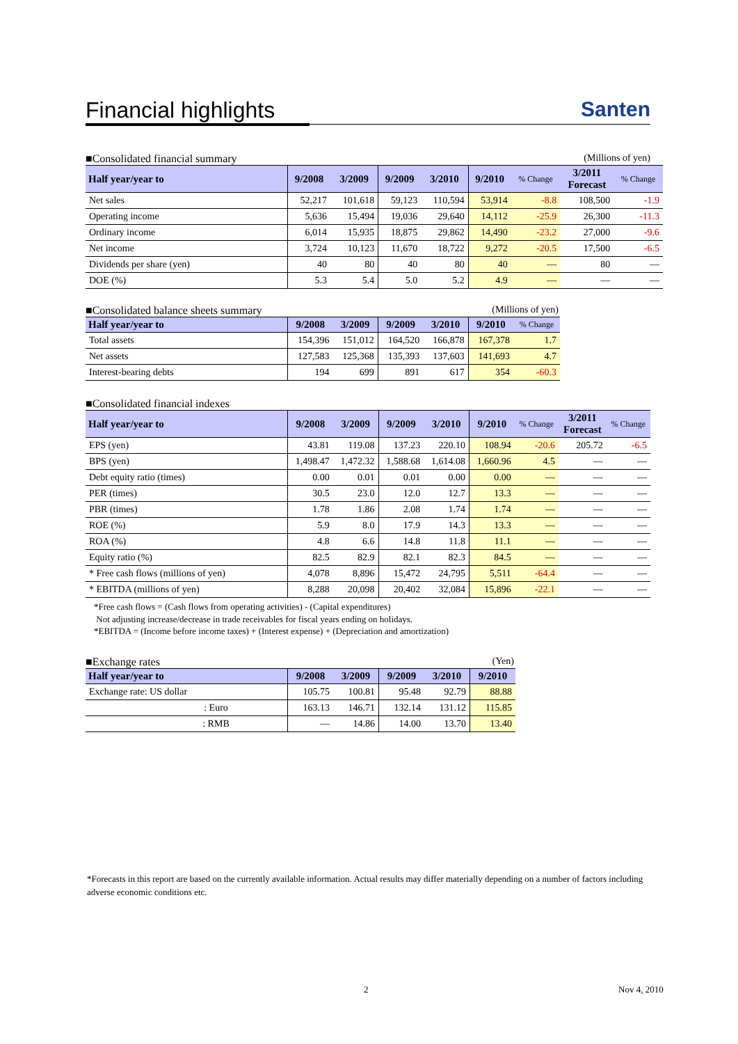Financial highlights Santen
■Consolidated financial summary (Millions of yen)
| Half year/year to | 9/2008 | 3/2009 | 9/2009 | 3/2010 | 9/2010 | % Change | 3/2011 Forecast | % Change |
| --- | --- | --- | --- | --- | --- | --- | --- | --- |
| Net sales | 52,217 | 101,618 | 59,123 | 110,594 | 53,914 | -8.8 | 108,500 | -1.9 |
| Operating income | 5,636 | 15,494 | 19,036 | 29,640 | 14,112 | -25.9 | 26,300 | -11.3 |
| Ordinary income | 6,014 | 15,935 | 18,875 | 29,862 | 14,490 | -23.2 | 27,000 | -9.6 |
| Net income | 3,724 | 10,123 | 11,670 | 18,722 | 9,272 | -20.5 | 17,500 | -6.5 |
| Dividends per share (yen) | 40 | 80 | 40 | 80 | 40 | ― | 80 | ― |
| DOE (%) | 5.3 | 5.4 | 5.0 | 5.2 | 4.9 | ― | ― | ― |
■Consolidated balance sheets summary (Millions of yen)
| Half year/year to | 9/2008 | 3/2009 | 9/2009 | 3/2010 | 9/2010 | % Change |
| --- | --- | --- | --- | --- | --- | --- |
| Total assets | 154,396 | 151,012 | 164,520 | 166,878 | 167,378 | 1.7 |
| Net assets | 127,583 | 125,368 | 135,393 | 137,603 | 141,693 | 4.7 |
| Interest-bearing debts | 194 | 699 | 891 | 617 | 354 | -60.3 |
■Consolidated financial indexes
| Half year/year to | 9/2008 | 3/2009 | 9/2009 | 3/2010 | 9/2010 | % Change | 3/2011 Forecast | % Change |
| --- | --- | --- | --- | --- | --- | --- | --- | --- |
| EPS (yen) | 43.81 | 119.08 | 137.23 | 220.10 | 108.94 | -20.6 | 205.72 | -6.5 |
| BPS (yen) | 1,498.47 | 1,472.32 | 1,588.68 | 1,614.08 | 1,660.96 | 4.5 | ― | ― |
| Debt equity ratio (times) | 0.00 | 0.01 | 0.01 | 0.00 | 0.00 | ― | ― | ― |
| PER (times) | 30.5 | 23.0 | 12.0 | 12.7 | 13.3 | ― | ― | ― |
| PBR (times) | 1.78 | 1.86 | 2.08 | 1.74 | 1.74 | ― | ― | ― |
| ROE (%) | 5.9 | 8.0 | 17.9 | 14.3 | 13.3 | ― | ― | ― |
| ROA (%) | 4.8 | 6.6 | 14.8 | 11.8 | 11.1 | ― | ― | ― |
| Equity ratio (%) | 82.5 | 82.9 | 82.1 | 82.3 | 84.5 | ― | ― | ― |
| * Free cash flows (millions of yen) | 4,078 | 8,896 | 15,472 | 24,795 | 5,511 | -64.4 | ― | ― |
| * EBITDA (millions of yen) | 8,288 | 20,098 | 20,402 | 32,084 | 15,896 | -22.1 | ― | ― |
*Free cash flows = (Cash flows from operating activities) - (Capital expenditures)
Not adjusting increase/decrease in trade receivables for fiscal years ending on holidays.
*EBITDA = (Income before income taxes) + (Interest expense) + (Depreciation and amortization)
■Exchange rates (Yen)
| Half year/year to | 9/2008 | 3/2009 | 9/2009 | 3/2010 | 9/2010 |
| --- | --- | --- | --- | --- | --- |
| Exchange rate: US dollar | 105.75 | 100.81 | 95.48 | 92.79 | 88.88 |
| : Euro | 163.13 | 146.71 | 132.14 | 131.12 | 115.85 |
| : RMB | ― | 14.86 | 14.00 | 13.70 | 13.40 |
*Forecasts in this report are based on the currently available information. Actual results may differ materially depending on a number of factors including adverse economic conditions etc.
2 Nov 4, 2010